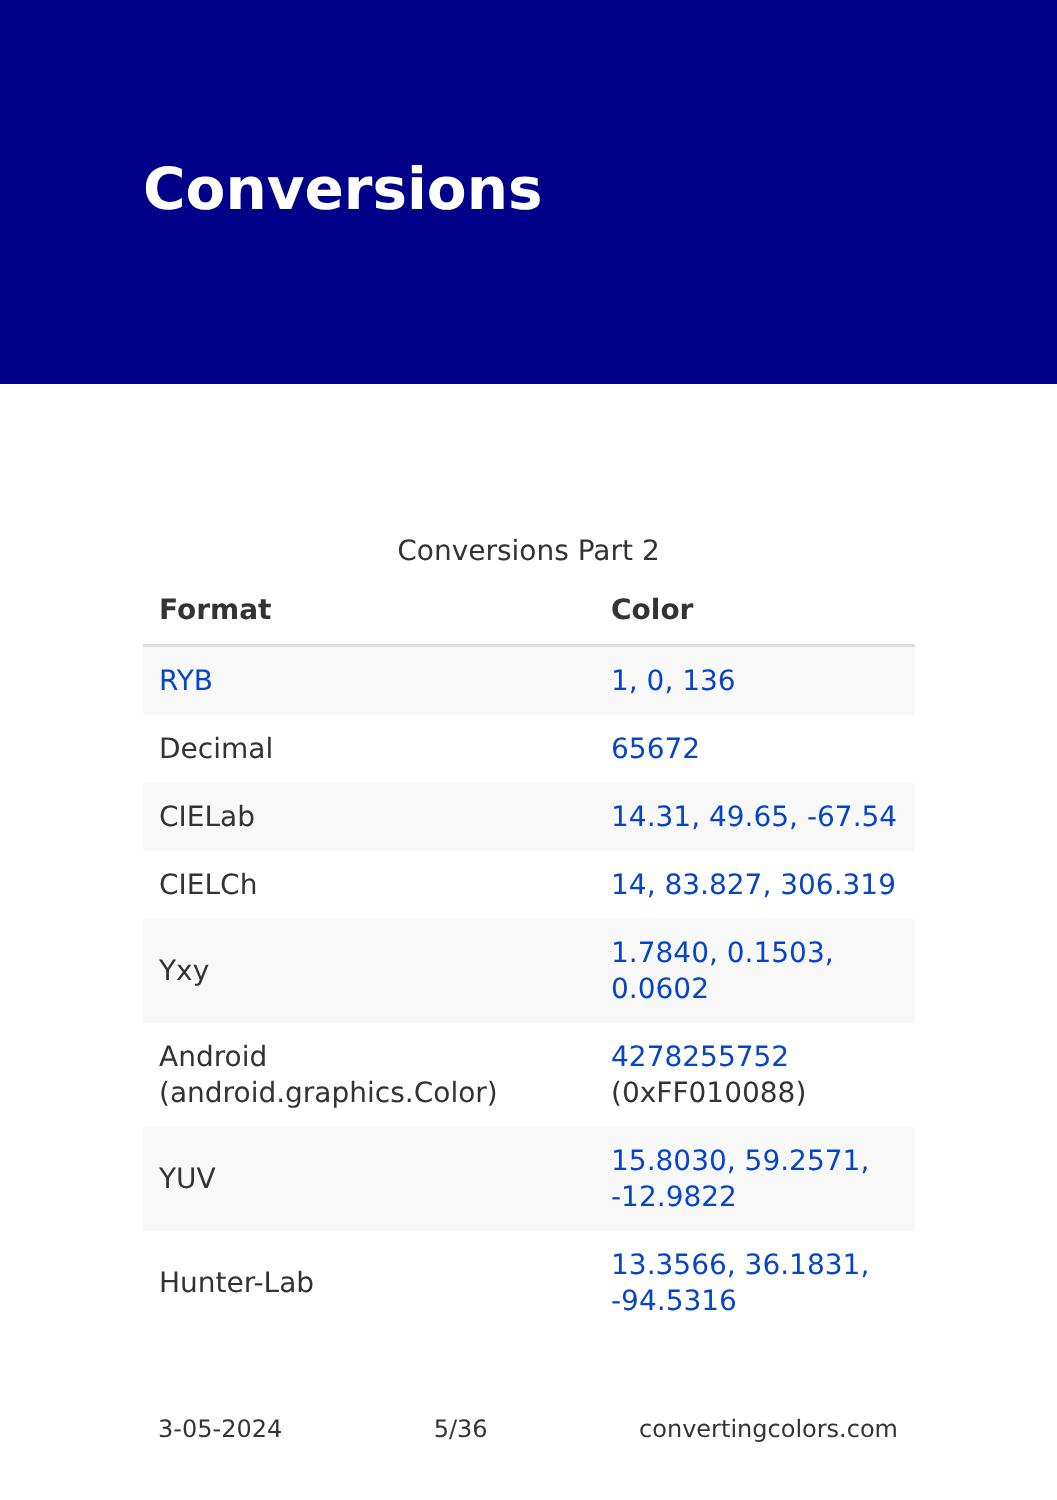Conversions
Conversions Part 2
| Format | Color |
| --- | --- |
| RYB | 1, 0, 136 |
| Decimal | 65672 |
| CIELab | 14.31, 49.65, -67.54 |
| CIELCh | 14, 83.827, 306.319 |
| Yxy | 1.7840, 0.1503, 0.0602 |
| Android (android.graphics.Color) | 4278255752 (0xFF010088) |
| YUV | 15.8030, 59.2571, -12.9822 |
| Hunter-Lab | 13.3566, 36.1831, -94.5316 |
3-05-2024 5/36 convertingcolors.com